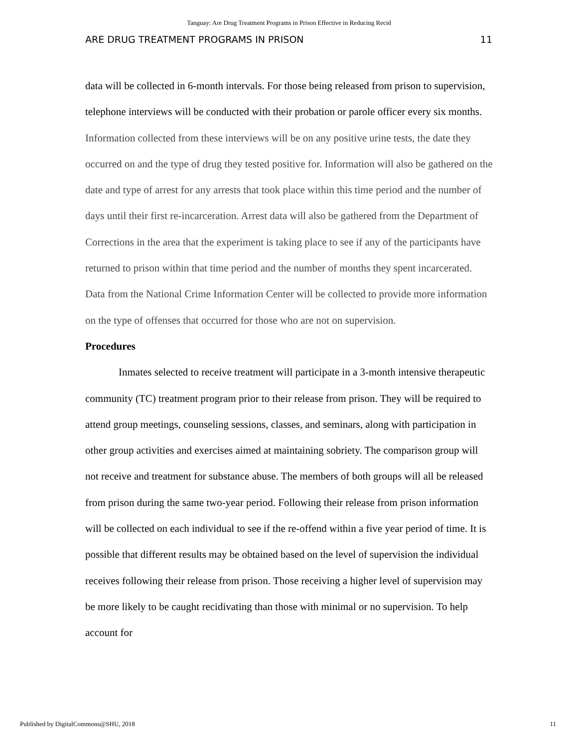Tanguay: Are Drug Treatment Programs in Prison Effective in Reducing Recid
ARE DRUG TREATMENT PROGRAMS IN PRISON 11
data will be collected in 6-month intervals. For those being released from prison to supervision, telephone interviews will be conducted with their probation or parole officer every six months. Information collected from these interviews will be on any positive urine tests, the date they occurred on and the type of drug they tested positive for. Information will also be gathered on the date and type of arrest for any arrests that took place within this time period and the number of days until their first re-incarceration. Arrest data will also be gathered from the Department of Corrections in the area that the experiment is taking place to see if any of the participants have returned to prison within that time period and the number of months they spent incarcerated. Data from the National Crime Information Center will be collected to provide more information on the type of offenses that occurred for those who are not on supervision.
Procedures
Inmates selected to receive treatment will participate in a 3-month intensive therapeutic community (TC) treatment program prior to their release from prison. They will be required to attend group meetings, counseling sessions, classes, and seminars, along with participation in other group activities and exercises aimed at maintaining sobriety. The comparison group will not receive and treatment for substance abuse. The members of both groups will all be released from prison during the same two-year period. Following their release from prison information will be collected on each individual to see if the re-offend within a five year period of time. It is possible that different results may be obtained based on the level of supervision the individual receives following their release from prison. Those receiving a higher level of supervision may be more likely to be caught recidivating than those with minimal or no supervision. To help account for
Published by DigitalCommons@SHU, 2018 11